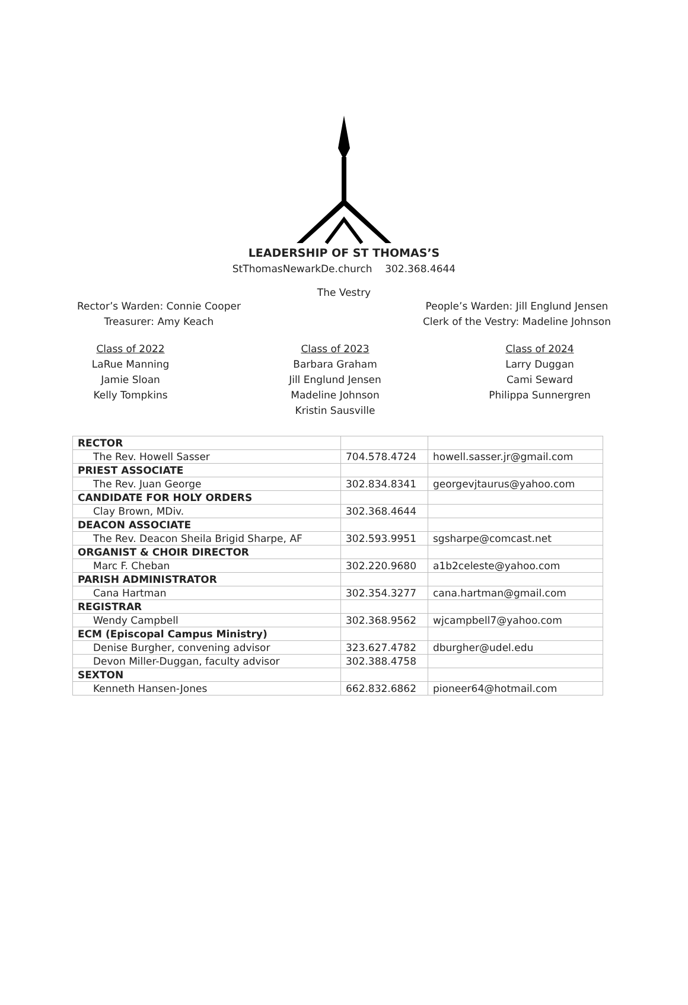LEADERSHIP OF ST THOMAS’S
StThomasNewarkDe.church 302.368.4644
The Vestry
Rector’s Warden: Connie Cooper
Treasurer: Amy Keach
People’s Warden: Jill Englund Jensen
Clerk of the Vestry: Madeline Johnson
Class of 2022
LaRue Manning
Jamie Sloan
Kelly Tompkins
Class of 2023
Barbara Graham
Jill Englund Jensen
Madeline Johnson
Kristin Sausville
Class of 2024
Larry Duggan
Cami Seward
Philippa Sunnergren
| RECTOR | | |
| The Rev. Howell Sasser | 704.578.4724 | howell.sasser.jr@gmail.com |
| PRIEST ASSOCIATE | | |
| The Rev. Juan George | 302.834.8341 | georgevjtaurus@yahoo.com |
| CANDIDATE FOR HOLY ORDERS | | |
| Clay Brown, MDiv. | 302.368.4644 | |
| DEACON ASSOCIATE | | |
| The Rev. Deacon Sheila Brigid Sharpe, AF | 302.593.9951 | sgsharpe@comcast.net |
| ORGANIST & CHOIR DIRECTOR | | |
| Marc F. Cheban | 302.220.9680 | a1b2celeste@yahoo.com |
| PARISH ADMINISTRATOR | | |
| Cana Hartman | 302.354.3277 | cana.hartman@gmail.com |
| REGISTRAR | | |
| Wendy Campbell | 302.368.9562 | wjcampbell7@yahoo.com |
| ECM (Episcopal Campus Ministry) | | |
| Denise Burgher, convening advisor | 323.627.4782 | dburgher@udel.edu |
| Devon Miller-Duggan, faculty advisor | 302.388.4758 | |
| SEXTON | | |
| Kenneth Hansen-Jones | 662.832.6862 | pioneer64@hotmail.com |